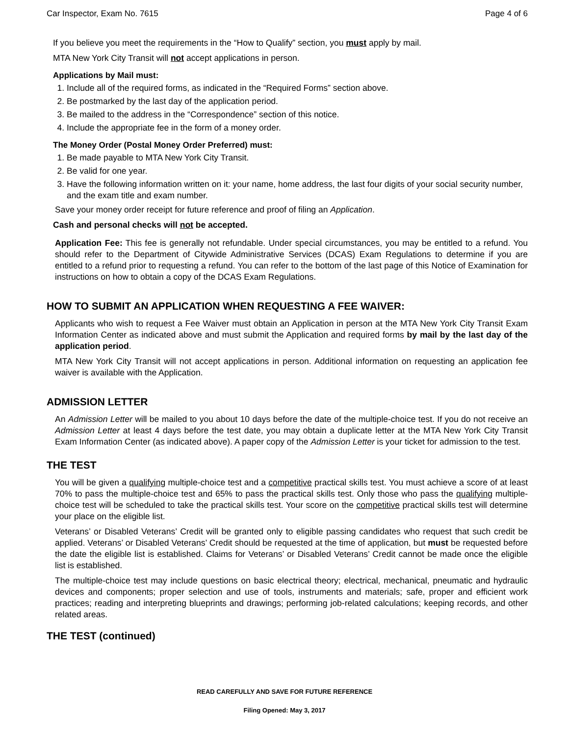Car Inspector, Exam No. 7615 Page 4 of 6
If you believe you meet the requirements in the “How to Qualify” section, you must apply by mail.
MTA New York City Transit will not accept applications in person.
Applications by Mail must:
1. Include all of the required forms, as indicated in the “Required Forms” section above.
2. Be postmarked by the last day of the application period.
3. Be mailed to the address in the “Correspondence” section of this notice.
4. Include the appropriate fee in the form of a money order.
The Money Order (Postal Money Order Preferred) must:
1. Be made payable to MTA New York City Transit.
2. Be valid for one year.
3. Have the following information written on it: your name, home address, the last four digits of your social security number, and the exam title and exam number.
Save your money order receipt for future reference and proof of filing an Application.
Cash and personal checks will not be accepted.
Application Fee: This fee is generally not refundable. Under special circumstances, you may be entitled to a refund. You should refer to the Department of Citywide Administrative Services (DCAS) Exam Regulations to determine if you are entitled to a refund prior to requesting a refund. You can refer to the bottom of the last page of this Notice of Examination for instructions on how to obtain a copy of the DCAS Exam Regulations.
HOW TO SUBMIT AN APPLICATION WHEN REQUESTING A FEE WAIVER:
Applicants who wish to request a Fee Waiver must obtain an Application in person at the MTA New York City Transit Exam Information Center as indicated above and must submit the Application and required forms by mail by the last day of the application period.
MTA New York City Transit will not accept applications in person. Additional information on requesting an application fee waiver is available with the Application.
ADMISSION LETTER
An Admission Letter will be mailed to you about 10 days before the date of the multiple-choice test. If you do not receive an Admission Letter at least 4 days before the test date, you may obtain a duplicate letter at the MTA New York City Transit Exam Information Center (as indicated above). A paper copy of the Admission Letter is your ticket for admission to the test.
THE TEST
You will be given a qualifying multiple-choice test and a competitive practical skills test. You must achieve a score of at least 70% to pass the multiple-choice test and 65% to pass the practical skills test. Only those who pass the qualifying multiple-choice test will be scheduled to take the practical skills test. Your score on the competitive practical skills test will determine your place on the eligible list.
Veterans’ or Disabled Veterans’ Credit will be granted only to eligible passing candidates who request that such credit be applied. Veterans’ or Disabled Veterans’ Credit should be requested at the time of application, but must be requested before the date the eligible list is established. Claims for Veterans’ or Disabled Veterans’ Credit cannot be made once the eligible list is established.
The multiple-choice test may include questions on basic electrical theory; electrical, mechanical, pneumatic and hydraulic devices and components; proper selection and use of tools, instruments and materials; safe, proper and efficient work practices; reading and interpreting blueprints and drawings; performing job-related calculations; keeping records, and other related areas.
THE TEST (continued)
READ CAREFULLY AND SAVE FOR FUTURE REFERENCE
Filing Opened: May 3, 2017